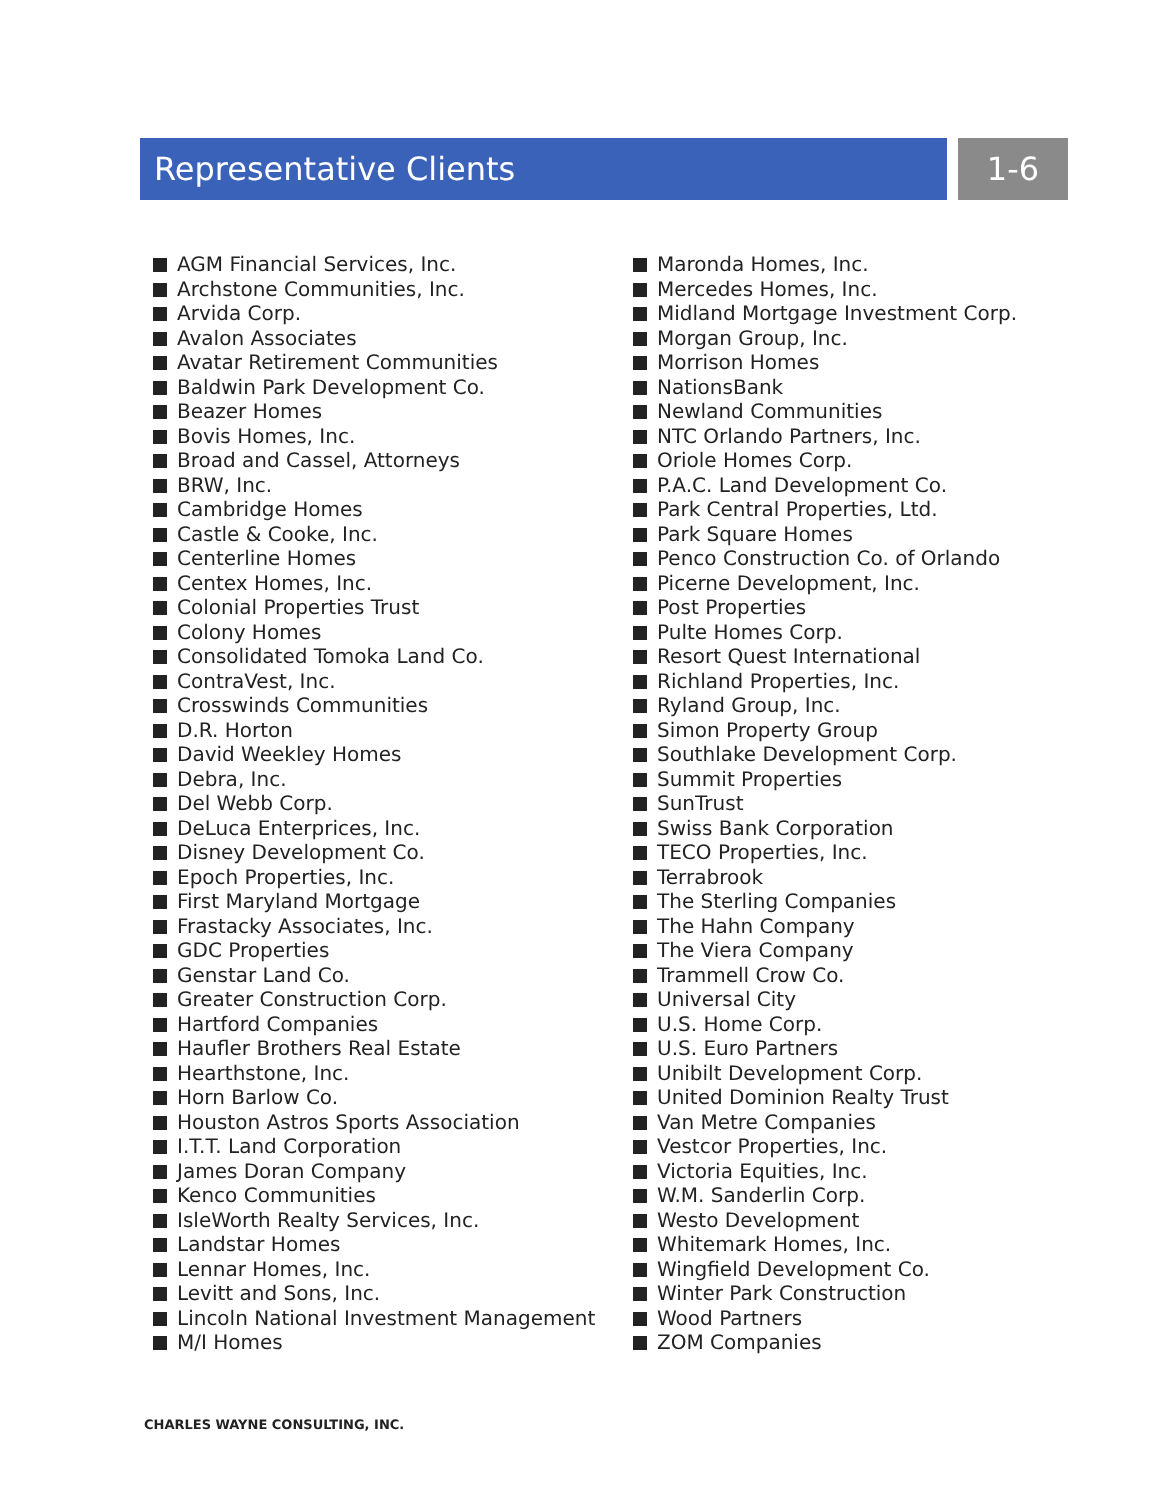Representative Clients 1-6
AGM Financial Services, Inc.
Archstone Communities, Inc.
Arvida Corp.
Avalon Associates
Avatar Retirement Communities
Baldwin Park Development Co.
Beazer Homes
Bovis Homes, Inc.
Broad and Cassel, Attorneys
BRW, Inc.
Cambridge Homes
Castle & Cooke, Inc.
Centerline Homes
Centex Homes, Inc.
Colonial Properties Trust
Colony Homes
Consolidated Tomoka Land Co.
ContraVest, Inc.
Crosswinds Communities
D.R. Horton
David Weekley Homes
Debra, Inc.
Del Webb Corp.
DeLuca Enterprices, Inc.
Disney Development Co.
Epoch Properties, Inc.
First Maryland Mortgage
Frastacky Associates, Inc.
GDC Properties
Genstar Land Co.
Greater Construction Corp.
Hartford Companies
Haufler Brothers Real Estate
Hearthstone, Inc.
Horn Barlow Co.
Houston Astros Sports Association
I.T.T. Land Corporation
James Doran Company
Kenco Communities
IsleWorth Realty Services, Inc.
Landstar Homes
Lennar Homes, Inc.
Levitt and Sons, Inc.
Lincoln National Investment Management
M/I Homes
Maronda Homes, Inc.
Mercedes Homes, Inc.
Midland Mortgage Investment Corp.
Morgan Group, Inc.
Morrison Homes
NationsBank
Newland Communities
NTC Orlando Partners, Inc.
Oriole Homes Corp.
P.A.C. Land Development Co.
Park Central Properties, Ltd.
Park Square Homes
Penco Construction Co. of Orlando
Picerne Development, Inc.
Post Properties
Pulte Homes Corp.
Resort Quest International
Richland Properties, Inc.
Ryland Group, Inc.
Simon Property Group
Southlake Development Corp.
Summit Properties
SunTrust
Swiss Bank Corporation
TECO Properties, Inc.
Terrabrook
The Sterling Companies
The Hahn Company
The Viera Company
Trammell Crow Co.
Universal City
U.S. Home Corp.
U.S. Euro Partners
Unibilt Development Corp.
United Dominion Realty Trust
Van Metre Companies
Vestcor Properties, Inc.
Victoria Equities, Inc.
W.M. Sanderlin Corp.
Westo Development
Whitemark Homes, Inc.
Wingfield Development Co.
Winter Park Construction
Wood Partners
ZOM Companies
CHARLES WAYNE CONSULTING, INC.